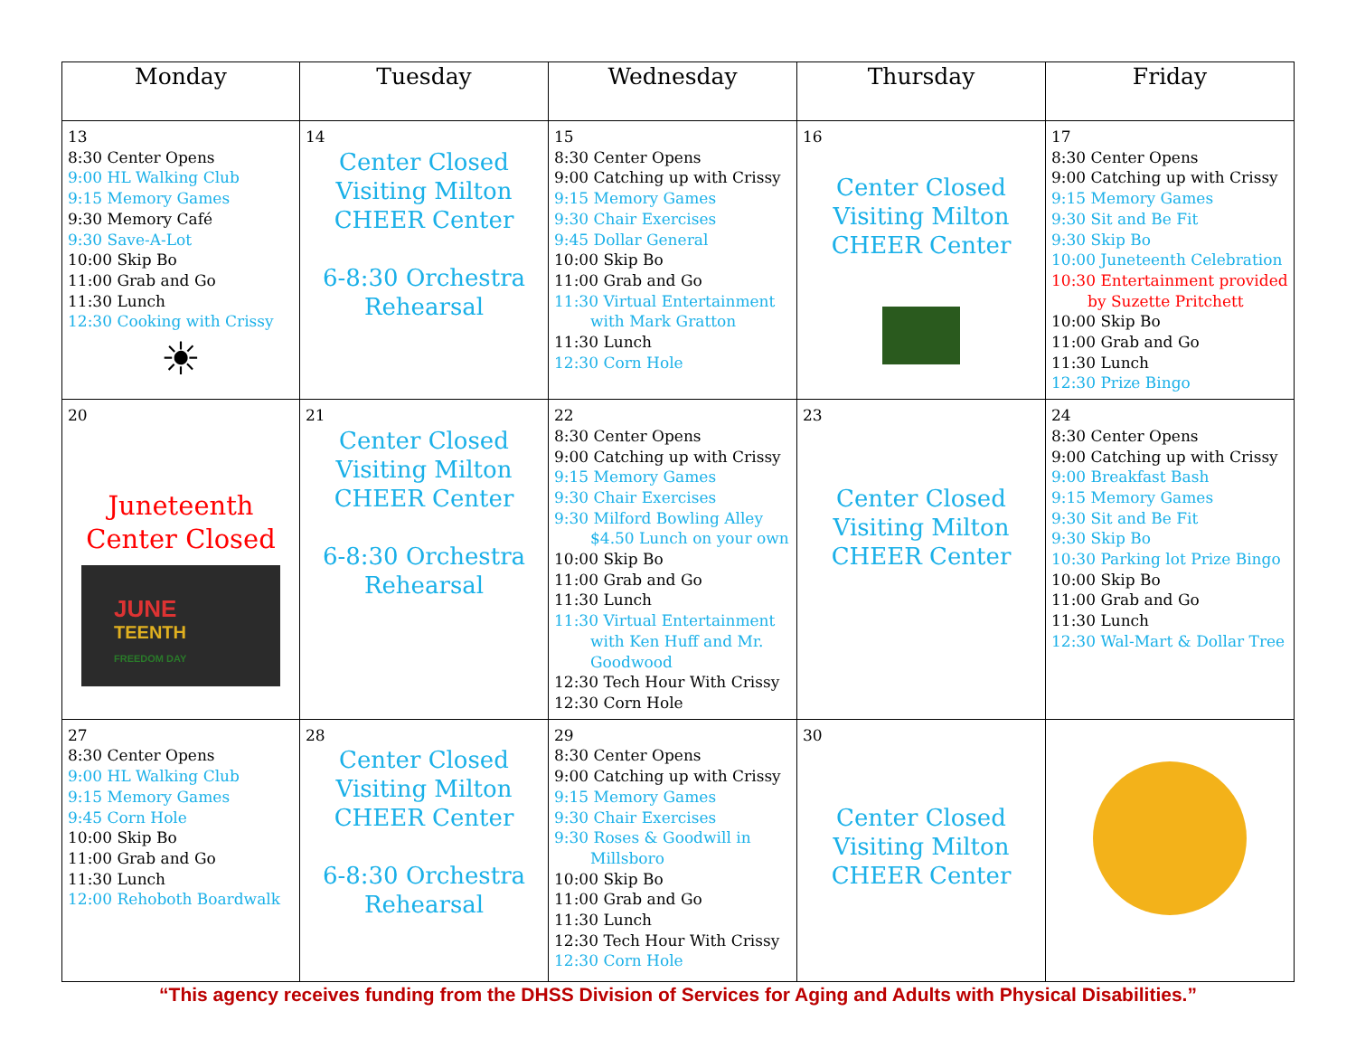| Monday | Tuesday | Wednesday | Thursday | Friday |
| --- | --- | --- | --- | --- |
| 13 8:30 Center Opens 9:00 HL Walking Club 9:15 Memory Games 9:30 Memory Café 9:30 Save-A-Lot 10:00 Skip Bo 11:00 Grab and Go 11:30 Lunch 12:30 Cooking with Crissy ☀ | 14 Center Closed Visiting Milton CHEER Center 6-8:30 Orchestra Rehearsal | 15 8:30 Center Opens 9:00 Catching up with Crissy 9:15 Memory Games 9:30 Chair Exercises 9:45 Dollar General 10:00 Skip Bo 11:00 Grab and Go 11:30 Virtual Entertainment with Mark Gratton 11:30 Lunch 12:30 Corn Hole | 16 Center Closed Visiting Milton CHEER Center | 17 8:30 Center Opens 9:00 Catching up with Crissy 9:15 Memory Games 9:30 Sit and Be Fit 9:30 Skip Bo 10:00 Juneteenth Celebration 10:30 Entertainment provided by Suzette Pritchett 10:00 Skip Bo 11:00 Grab and Go 11:30 Lunch 12:30 Prize Bingo |
| 20 Juneteenth Center Closed JUNE TEENTH FREEDOM DAY | 21 Center Closed Visiting Milton CHEER Center 6-8:30 Orchestra Rehearsal | 22 8:30 Center Opens 9:00 Catching up with Crissy 9:15 Memory Games 9:30 Chair Exercises 9:30 Milford Bowling Alley $4.50 Lunch on your own 10:00 Skip Bo 11:00 Grab and Go 11:30 Lunch 11:30 Virtual Entertainment with Ken Huff and Mr. Goodwood 12:30 Tech Hour With Crissy 12:30 Corn Hole | 23 Center Closed Visiting Milton CHEER Center | 24 8:30 Center Opens 9:00 Catching up with Crissy 9:00 Breakfast Bash 9:15 Memory Games 9:30 Sit and Be Fit 9:30 Skip Bo 10:30 Parking lot Prize Bingo 10:00 Skip Bo 11:00 Grab and Go 11:30 Lunch 12:30 Wal-Mart & Dollar Tree |
| 27 8:30 Center Opens 9:00 HL Walking Club 9:15 Memory Games 9:45 Corn Hole 10:00 Skip Bo 11:00 Grab and Go 11:30 Lunch 12:00 Rehoboth Boardwalk | 28 Center Closed Visiting Milton CHEER Center 6-8:30 Orchestra Rehearsal | 29 8:30 Center Opens 9:00 Catching up with Crissy 9:15 Memory Games 9:30 Chair Exercises 9:30 Roses & Goodwill in Millsboro 10:00 Skip Bo 11:00 Grab and Go 11:30 Lunch 12:30 Tech Hour With Crissy 12:30 Corn Hole | 30 Center Closed Visiting Milton CHEER Center | |
“This agency receives funding from the DHSS Division of Services for Aging and Adults with Physical Disabilities.”